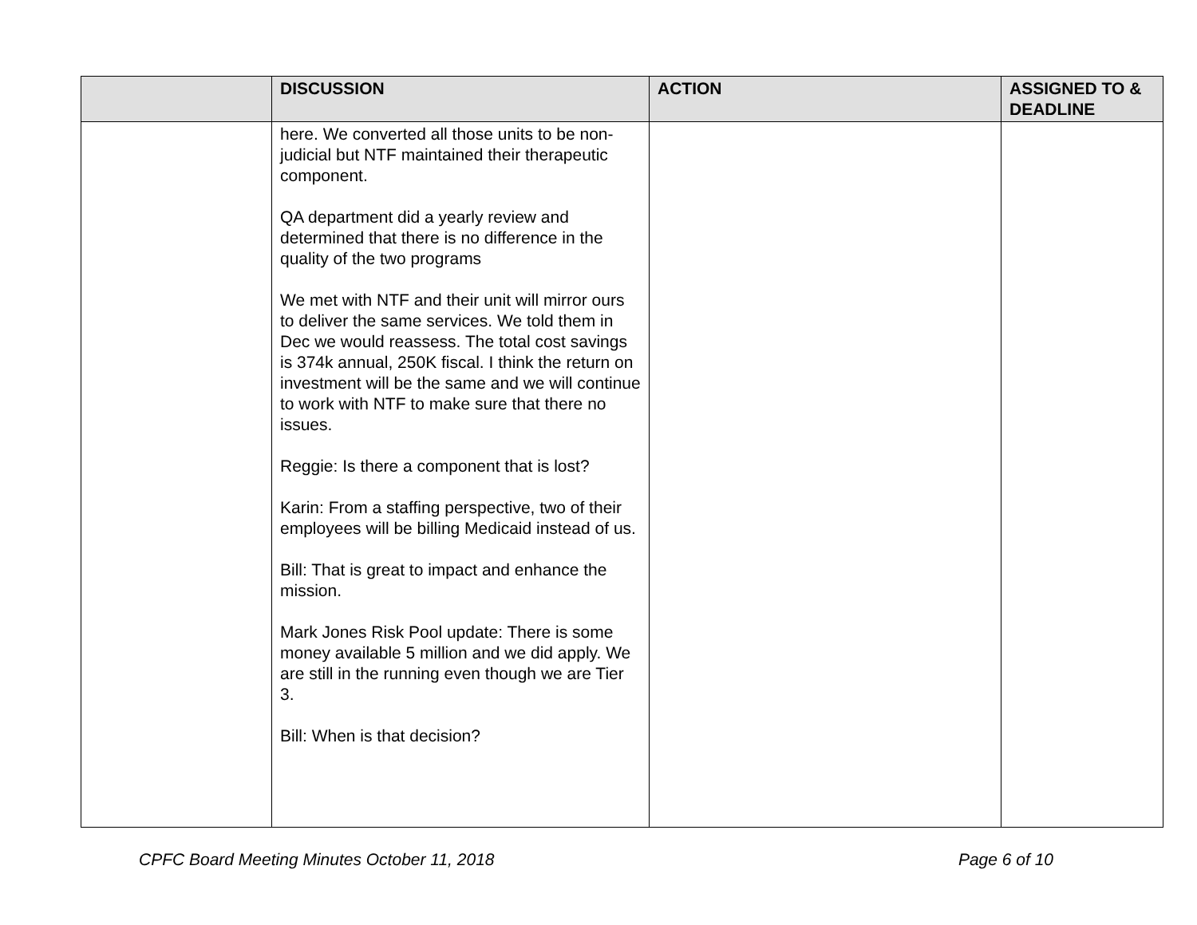| | DISCUSSION | ACTION | ASSIGNED TO & DEADLINE |
| --- | --- | --- | --- |
| | here. We converted all those units to be non-judicial but NTF maintained their therapeutic component. QA department did a yearly review and determined that there is no difference in the quality of the two programs We met with NTF and their unit will mirror ours to deliver the same services. We told them in Dec we would reassess. The total cost savings is 374k annual, 250K fiscal. I think the return on investment will be the same and we will continue to work with NTF to make sure that there no issues. Reggie: Is there a component that is lost? Karin: From a staffing perspective, two of their employees will be billing Medicaid instead of us. Bill: That is great to impact and enhance the mission. Mark Jones Risk Pool update: There is some money available 5 million and we did apply. We are still in the running even though we are Tier 3. Bill: When is that decision? | | |
CPFC Board Meeting Minutes October 11, 2018 Page 6 of 10